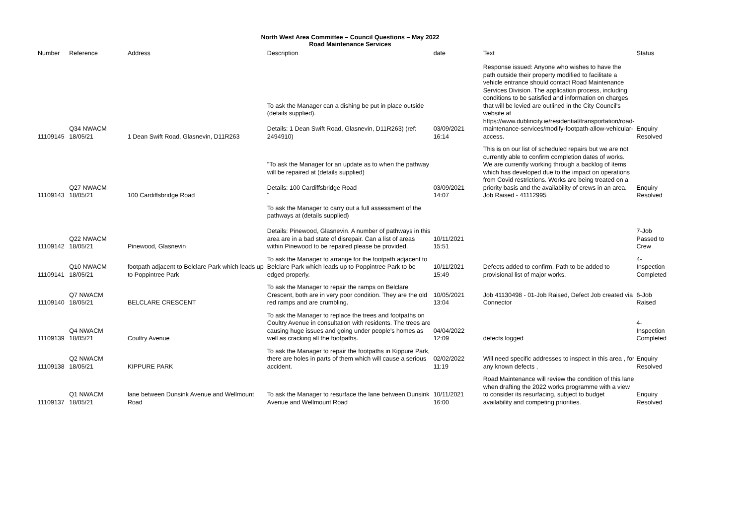North West Area Committee – Council Questions – May 2022
Road Maintenance Services
| Number | Reference | Address | Description | date | Text | Status |
| --- | --- | --- | --- | --- | --- | --- |
| 11109145 | Q34 NWACM 18/05/21 | 1 Dean Swift Road, Glasnevin, D11R263 | To ask the Manager can a dishing be put in place outside (details supplied). Details: 1 Dean Swift Road, Glasnevin, D11R263) (ref: 2494910) | 03/09/2021 16:14 | Response issued: Anyone who wishes to have the path outside their property modified to facilitate a vehicle entrance should contact Road Maintenance Services Division. The application process, including conditions to be satisfied and information on charges that will be levied are outlined in the City Council's website at https://www.dublincity.ie/residential/transportation/road-maintenance-services/modify-footpath-allow-vehicular-access. | Enquiry Resolved |
| 11109143 | Q27 NWACM 18/05/21 | 100 Cardiffsbridge Road | "To ask the Manager for an update as to when the pathway will be repaired at (details supplied) Details: 100 Cardiffsbridge Road " | 03/09/2021 14:07 | This is on our list of scheduled repairs but we are not currently able to confirm completion dates of works. We are currently working through a backlog of items which has developed due to the impact on operations from Covid restrictions. Works are being treated on a priority basis and the availability of crews in an area. Job Raised - 41112995 | Enquiry Resolved |
| 11109142 | Q22 NWACM 18/05/21 | Pinewood, Glasnevin | To ask the Manager to carry out a full assessment of the pathways at (details supplied) Details: Pinewood, Glasnevin. A number of pathways in this area are in a bad state of disrepair. Can a list of areas within Pinewood to be repaired please be provided. | 10/11/2021 15:51 | | 7-Job Passed to Crew |
| 11109141 | Q10 NWACM 18/05/21 | footpath adjacent to Belclare Park which leads up to Poppintree Park | To ask the Manager to arrange for the footpath adjacent to Belclare Park which leads up to Poppintree Park to be edged properly. | 10/11/2021 15:49 | Defects added to confirm. Path to be added to provisional list of major works. | 4-Inspection Completed |
| 11109140 | Q7 NWACM 18/05/21 | BELCLARE CRESCENT | To ask the Manager to repair the ramps on Belclare Crescent, both are in very poor condition. They are the old red ramps and are crumbling. | 10/05/2021 13:04 | Job 41130498 - 01-Job Raised, Defect Job created via Connector | 6-Job Raised |
| 11109139 | Q4 NWACM 18/05/21 | Coultry Avenue | To ask the Manager to replace the trees and footpaths on Coultry Avenue in consultation with residents. The trees are causing huge issues and going under people's homes as well as cracking all the footpaths. | 04/04/2022 12:09 | defects logged | 4-Inspection Completed |
| 11109138 | Q2 NWACM 18/05/21 | KIPPURE PARK | To ask the Manager to repair the footpaths in Kippure Park, there are holes in parts of them which will cause a serious accident. | 02/02/2022 11:19 | Will need specific addresses to inspect in this area , for any known defects , | Enquiry Resolved |
| 11109137 | Q1 NWACM 18/05/21 | lane between Dunsink Avenue and Wellmount Road | To ask the Manager to resurface the lane between Dunsink Avenue and Wellmount Road | 10/11/2021 16:00 | Road Maintenance will review the condition of this lane when drafting the 2022 works programme with a view to consider its resurfacing, subject to budget availability and competing priorities. | Enquiry Resolved |